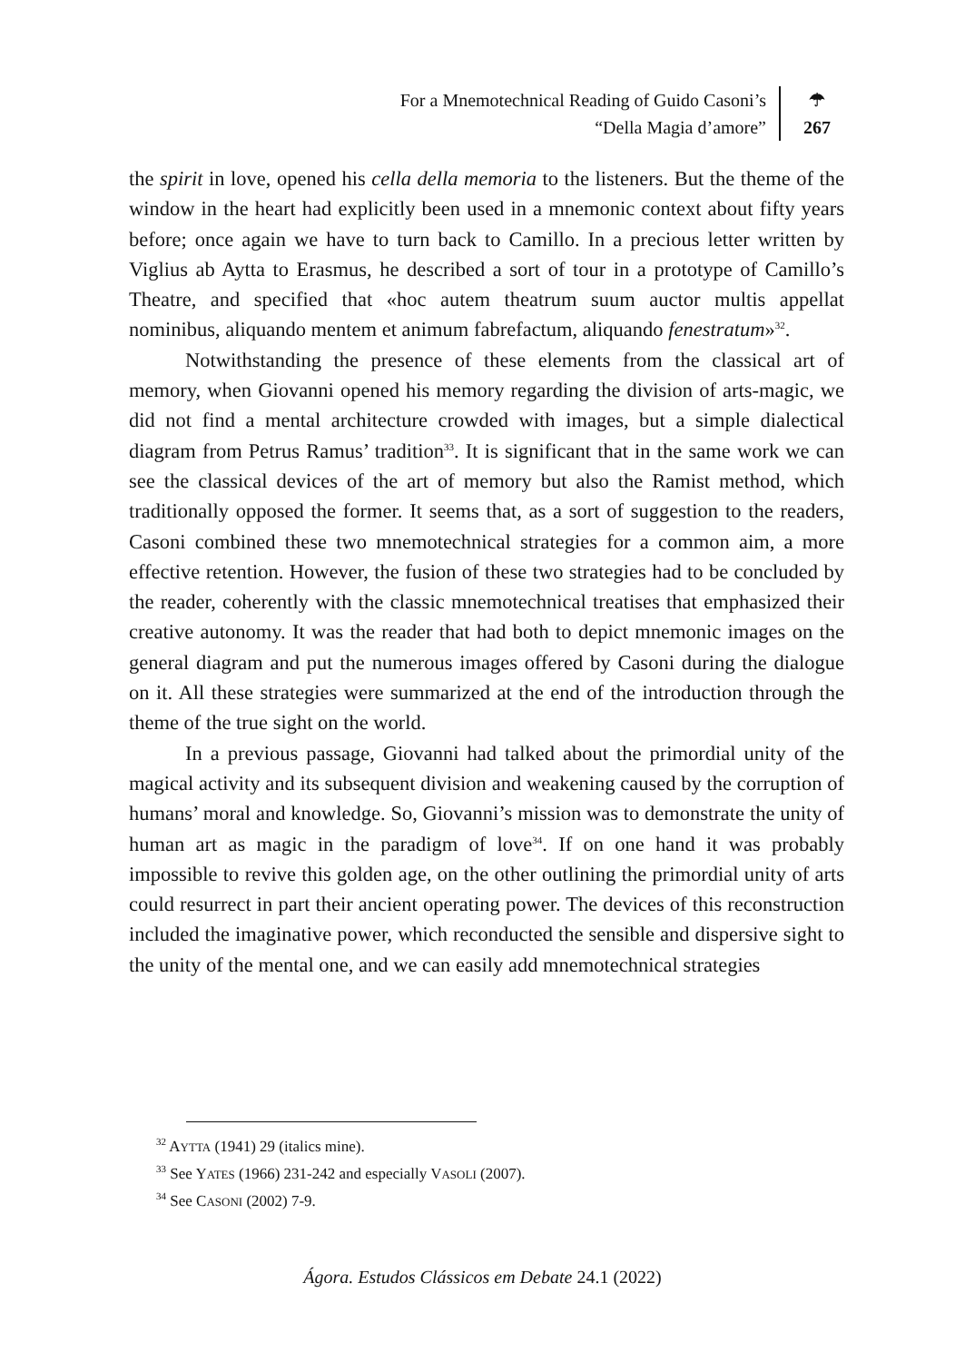For a Mnemotechnical Reading of Guido Casoni’s
“Della Magia d’amore”
☂
267
the spirit in love, opened his cella della memoria to the listeners. But the theme of the window in the heart had explicitly been used in a mnemonic context about fifty years before; once again we have to turn back to Camillo. In a precious letter written by Viglius ab Aytta to Erasmus, he described a sort of tour in a prototype of Camillo’s Theatre, and specified that «hoc autem theatrum suum auctor multis appellat nominibus, aliquando mentem et animum fabrefactum, aliquando fenestratum»<sup>32</sup>.
Notwithstanding the presence of these elements from the classical art of memory, when Giovanni opened his memory regarding the division of arts-magic, we did not find a mental architecture crowded with images, but a simple dialectical diagram from Petrus Ramus’ tradition<sup>33</sup>. It is significant that in the same work we can see the classical devices of the art of memory but also the Ramist method, which traditionally opposed the former. It seems that, as a sort of suggestion to the readers, Casoni combined these two mnemotechnical strategies for a common aim, a more effective retention. However, the fusion of these two strategies had to be concluded by the reader, coherently with the classic mnemotechnical treatises that emphasized their creative autonomy. It was the reader that had both to depict mnemonic images on the general diagram and put the numerous images offered by Casoni during the dialogue on it. All these strategies were summarized at the end of the introduction through the theme of the true sight on the world.
In a previous passage, Giovanni had talked about the primordial unity of the magical activity and its subsequent division and weakening caused by the corruption of humans’ moral and knowledge. So, Giovanni’s mission was to demonstrate the unity of human art as magic in the paradigm of love<sup>34</sup>. If on one hand it was probably impossible to revive this golden age, on the other outlining the primordial unity of arts could resurrect in part their ancient operating power. The devices of this reconstruction included the imaginative power, which reconducted the sensible and dispersive sight to the unity of the mental one, and we can easily add mnemotechnical strategies
<sup>32</sup> AYTTA (1941) 29 (italics mine).
<sup>33</sup> See YATES (1966) 231-242 and especially VASOLI (2007).
<sup>34</sup> See CASONI (2002) 7-9.
Ágora. Estudos Clássicos em Debate 24.1 (2022)